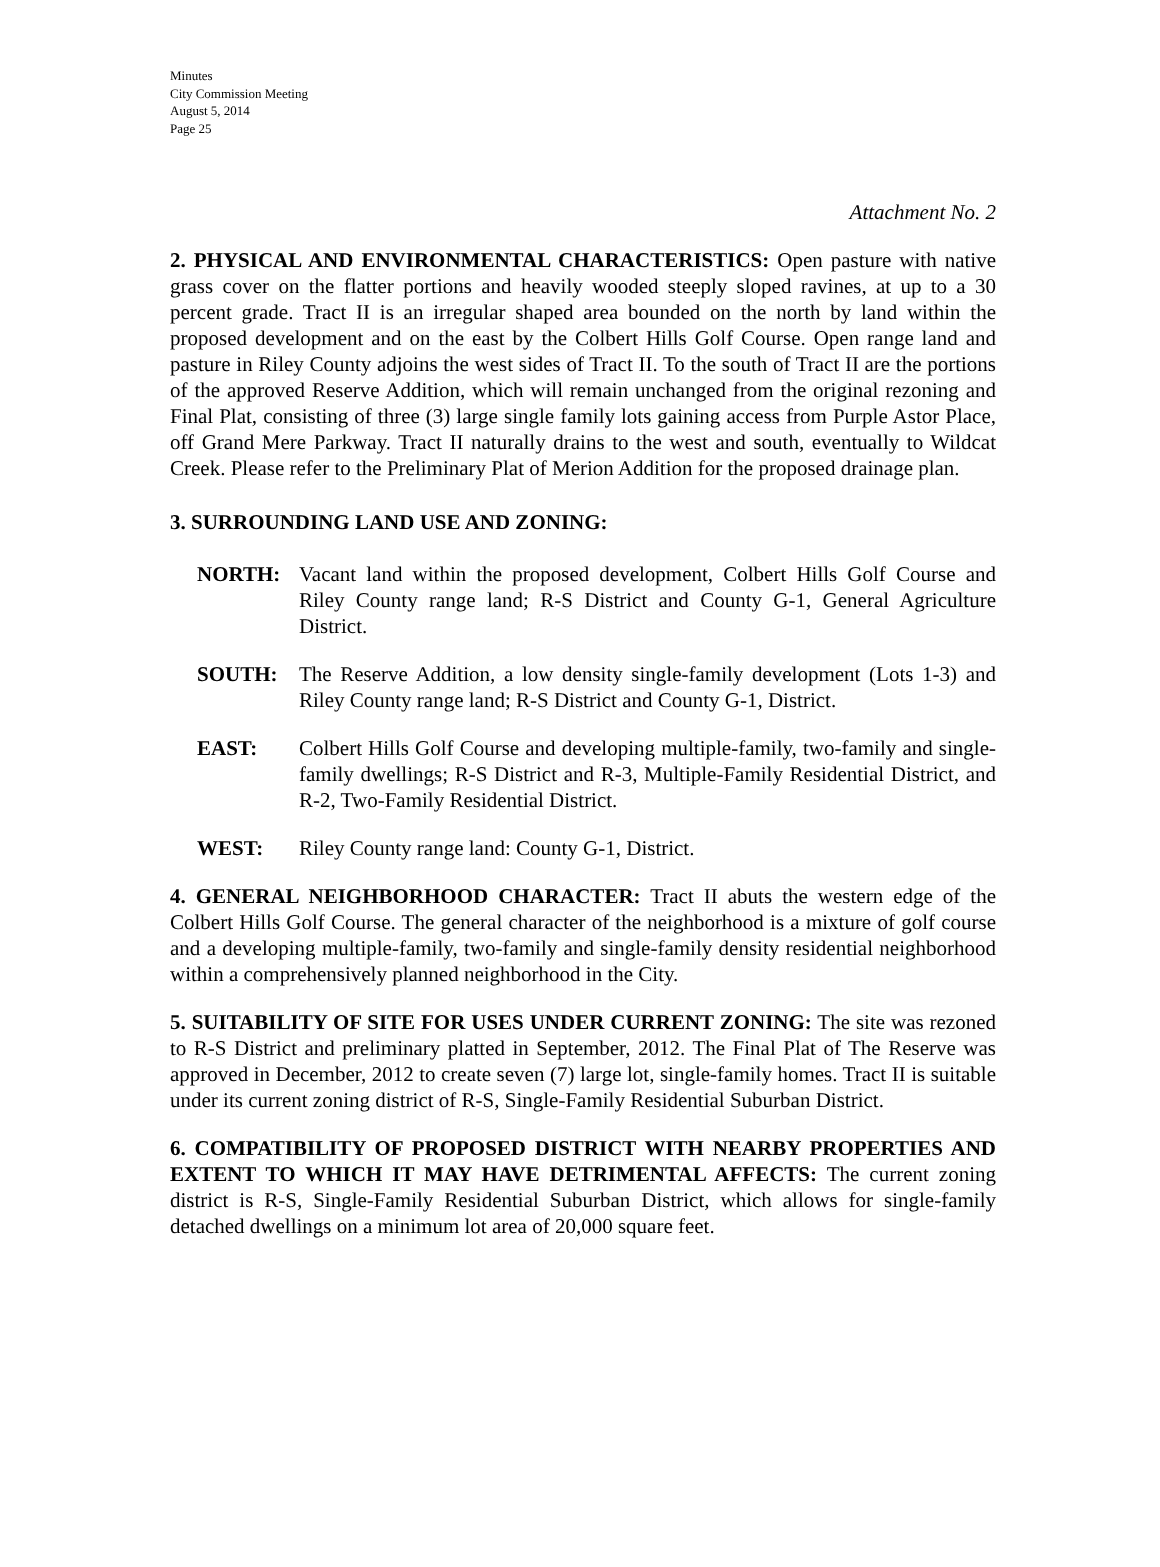Minutes
City Commission Meeting
August 5, 2014
Page 25
Attachment No. 2
2. PHYSICAL AND ENVIRONMENTAL CHARACTERISTICS: Open pasture with native grass cover on the flatter portions and heavily wooded steeply sloped ravines, at up to a 30 percent grade. Tract II is an irregular shaped area bounded on the north by land within the proposed development and on the east by the Colbert Hills Golf Course. Open range land and pasture in Riley County adjoins the west sides of Tract II. To the south of Tract II are the portions of the approved Reserve Addition, which will remain unchanged from the original rezoning and Final Plat, consisting of three (3) large single family lots gaining access from Purple Astor Place, off Grand Mere Parkway. Tract II naturally drains to the west and south, eventually to Wildcat Creek. Please refer to the Preliminary Plat of Merion Addition for the proposed drainage plan.
3. SURROUNDING LAND USE AND ZONING:
NORTH: Vacant land within the proposed development, Colbert Hills Golf Course and Riley County range land; R-S District and County G-1, General Agriculture District.
SOUTH: The Reserve Addition, a low density single-family development (Lots 1-3) and Riley County range land; R-S District and County G-1, District.
EAST: Colbert Hills Golf Course and developing multiple-family, two-family and single-family dwellings; R-S District and R-3, Multiple-Family Residential District, and R-2, Two-Family Residential District.
WEST: Riley County range land: County G-1, District.
4. GENERAL NEIGHBORHOOD CHARACTER: Tract II abuts the western edge of the Colbert Hills Golf Course. The general character of the neighborhood is a mixture of golf course and a developing multiple-family, two-family and single-family density residential neighborhood within a comprehensively planned neighborhood in the City.
5. SUITABILITY OF SITE FOR USES UNDER CURRENT ZONING: The site was rezoned to R-S District and preliminary platted in September, 2012. The Final Plat of The Reserve was approved in December, 2012 to create seven (7) large lot, single-family homes. Tract II is suitable under its current zoning district of R-S, Single-Family Residential Suburban District.
6. COMPATIBILITY OF PROPOSED DISTRICT WITH NEARBY PROPERTIES AND EXTENT TO WHICH IT MAY HAVE DETRIMENTAL AFFECTS: The current zoning district is R-S, Single-Family Residential Suburban District, which allows for single-family detached dwellings on a minimum lot area of 20,000 square feet.